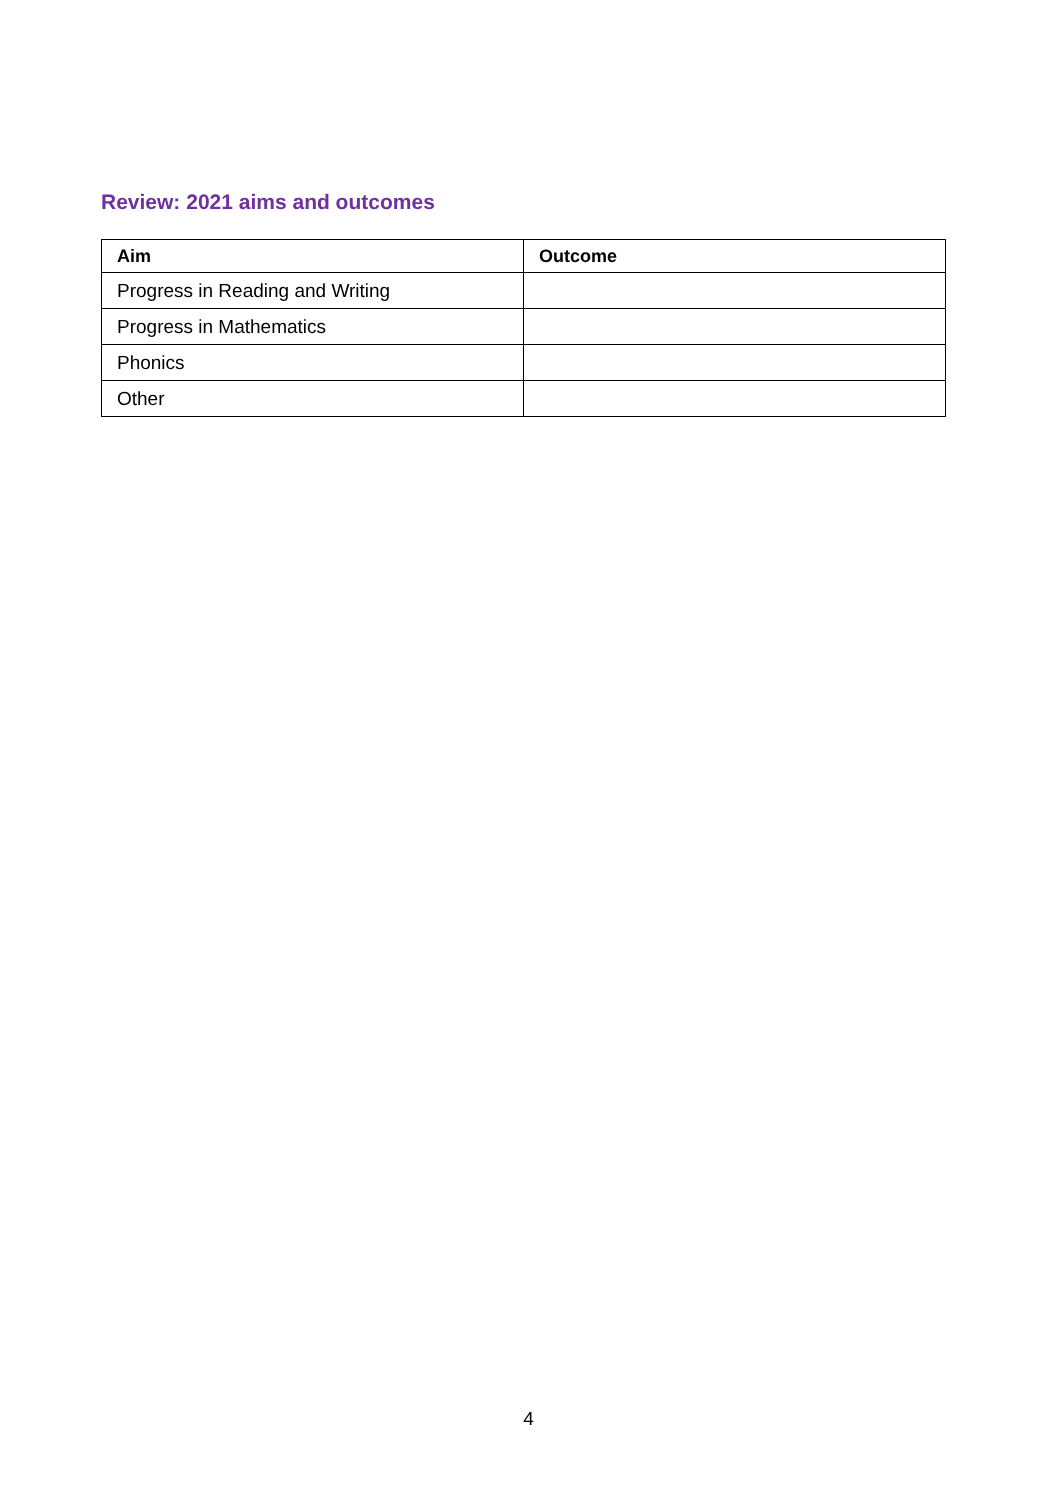Review: 2021 aims and outcomes
| Aim | Outcome |
| --- | --- |
| Progress in Reading and Writing | |
| Progress in Mathematics | |
| Phonics | |
| Other | |
4